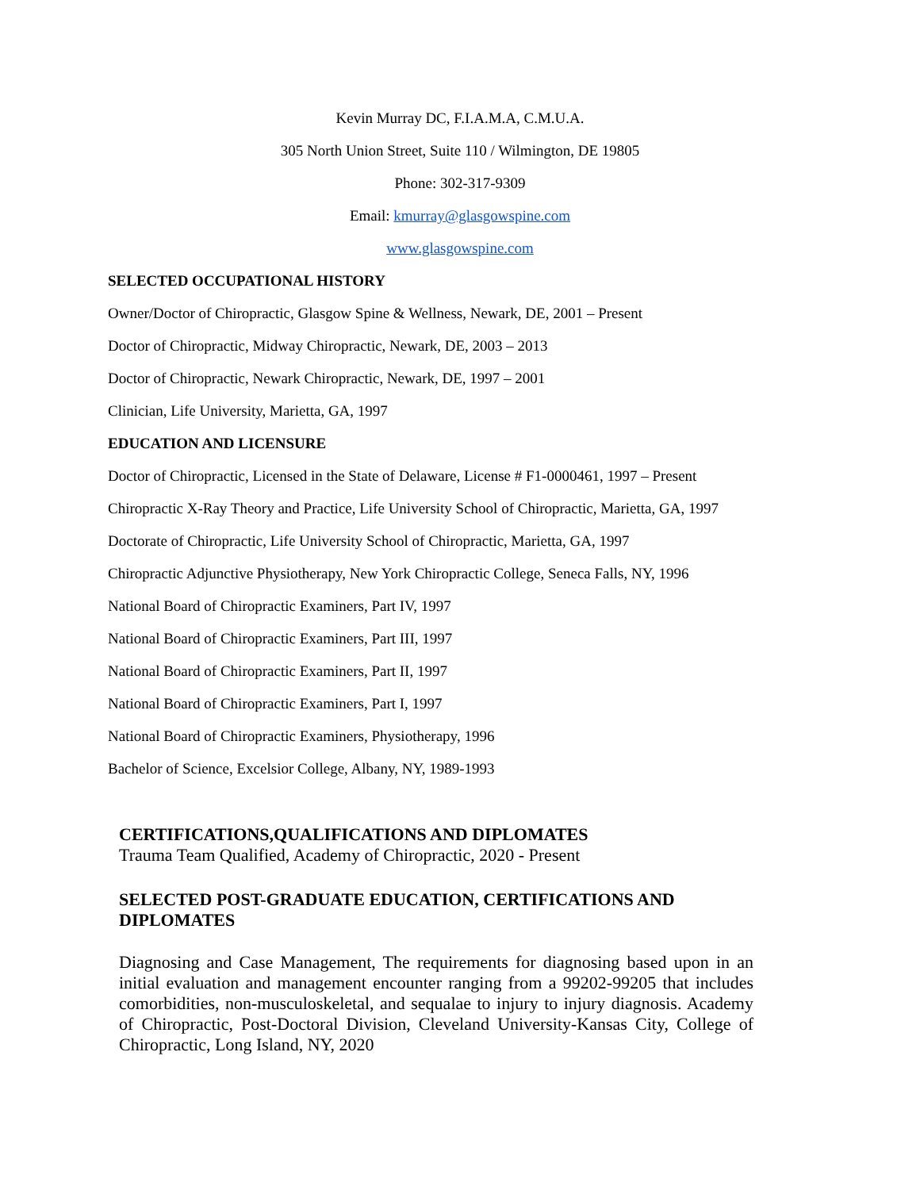Kevin Murray DC, F.I.A.M.A, C.M.U.A.
305 North Union Street, Suite 110 / Wilmington, DE 19805
Phone: 302-317-9309
Email: kmurray@glasgowspine.com
www.glasgowspine.com
SELECTED OCCUPATIONAL HISTORY
Owner/Doctor of Chiropractic, Glasgow Spine & Wellness, Newark, DE, 2001 – Present
Doctor of Chiropractic, Midway Chiropractic, Newark, DE, 2003 – 2013
Doctor of Chiropractic, Newark Chiropractic, Newark, DE, 1997 – 2001
Clinician, Life University, Marietta, GA, 1997
EDUCATION AND LICENSURE
Doctor of Chiropractic, Licensed in the State of Delaware, License # F1-0000461, 1997 – Present
Chiropractic X-Ray Theory and Practice, Life University School of Chiropractic, Marietta, GA, 1997
Doctorate of Chiropractic, Life University School of Chiropractic, Marietta, GA, 1997
Chiropractic Adjunctive Physiotherapy, New York Chiropractic College, Seneca Falls, NY, 1996
National Board of Chiropractic Examiners, Part IV, 1997
National Board of Chiropractic Examiners, Part III, 1997
National Board of Chiropractic Examiners, Part II, 1997
National Board of Chiropractic Examiners, Part I, 1997
National Board of Chiropractic Examiners, Physiotherapy, 1996
Bachelor of Science, Excelsior College, Albany, NY, 1989-1993
CERTIFICATIONS,QUALIFICATIONS AND DIPLOMATES
Trauma Team Qualified, Academy of Chiropractic, 2020 - Present
SELECTED POST-GRADUATE EDUCATION, CERTIFICATIONS AND DIPLOMATES
Diagnosing and Case Management, The requirements for diagnosing based upon in an initial evaluation and management encounter ranging from a 99202-99205 that includes comorbidities, non-musculoskeletal, and sequalae to injury to injury diagnosis. Academy of Chiropractic, Post-Doctoral Division, Cleveland University-Kansas City, College of Chiropractic, Long Island, NY, 2020